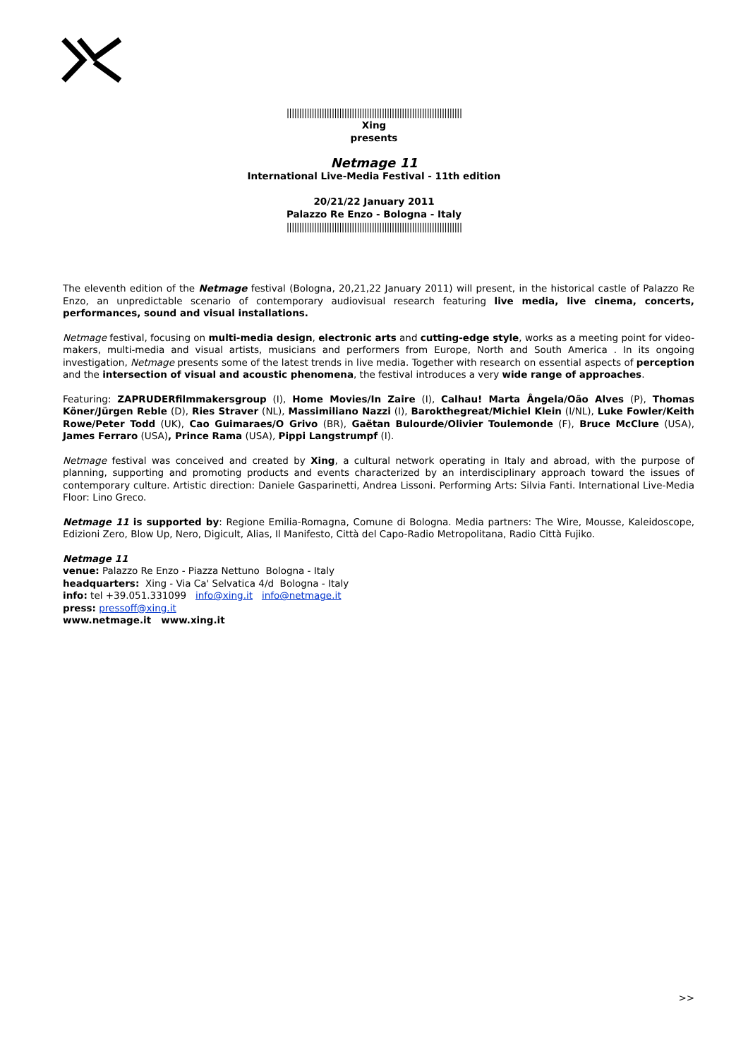||||||||||||||||||||||||||||||||||||||||||||||||||||||||||||||||||||||
Xing
presents
Netmage 11
International Live-Media Festival - 11th edition
20/21/22 January 2011
Palazzo Re Enzo - Bologna - Italy
||||||||||||||||||||||||||||||||||||||||||||||||||||||||||||||||||||||
The eleventh edition of the Netmage festival (Bologna, 20,21,22 January 2011) will present, in the historical castle of Palazzo Re Enzo, an unpredictable scenario of contemporary audiovisual research featuring live media, live cinema, concerts, performances, sound and visual installations.
Netmage festival, focusing on multi-media design, electronic arts and cutting-edge style, works as a meeting point for video-makers, multi-media and visual artists, musicians and performers from Europe, North and South America . In its ongoing investigation, Netmage presents some of the latest trends in live media. Together with research on essential aspects of perception and the intersection of visual and acoustic phenomena, the festival introduces a very wide range of approaches.
Featuring: ZAPRUDERfilmmakersgroup (I), Home Movies/In Zaire (I), Calhau! Marta Ângela/Oão Alves (P), Thomas Köner/Jürgen Reble (D), Ries Straver (NL), Massimiliano Nazzi (I), Barokthegreat/Michiel Klein (I/NL), Luke Fowler/Keith Rowe/Peter Todd (UK), Cao Guimaraes/O Grivo (BR), Gaëtan Bulourde/Olivier Toulemonde (F), Bruce McClure (USA), James Ferraro (USA), Prince Rama (USA), Pippi Langstrumpf (I).
Netmage festival was conceived and created by Xing, a cultural network operating in Italy and abroad, with the purpose of planning, supporting and promoting products and events characterized by an interdisciplinary approach toward the issues of contemporary culture. Artistic direction: Daniele Gasparinetti, Andrea Lissoni. Performing Arts: Silvia Fanti. International Live-Media Floor: Lino Greco.
Netmage 11 is supported by: Regione Emilia-Romagna, Comune di Bologna. Media partners: The Wire, Mousse, Kaleidoscope, Edizioni Zero, Blow Up, Nero, Digicult, Alias, Il Manifesto, Città del Capo-Radio Metropolitana, Radio Città Fujiko.
Netmage 11
venue: Palazzo Re Enzo - Piazza Nettuno Bologna - Italy
headquarters: Xing - Via Ca' Selvatica 4/d Bologna - Italy
info: tel +39.051.331099 info@xing.it info@netmage.it
press: pressoff@xing.it
www.netmage.it www.xing.it
>>